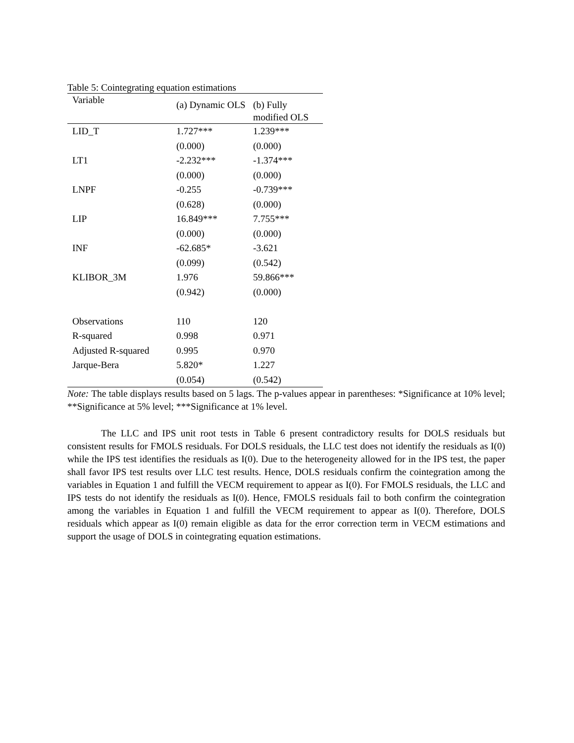Table 5: Cointegrating equation estimations
| Variable | (a) Dynamic OLS | (b) Fully modified OLS |
| --- | --- | --- |
| LID_T | 1.727*** | 1.239*** |
| | (0.000) | (0.000) |
| LT1 | -2.232*** | -1.374*** |
| | (0.000) | (0.000) |
| LNPF | -0.255 | -0.739*** |
| | (0.628) | (0.000) |
| LIP | 16.849*** | 7.755*** |
| | (0.000) | (0.000) |
| INF | -62.685* | -3.621 |
| | (0.099) | (0.542) |
| KLIBOR_3M | 1.976 | 59.866*** |
| | (0.942) | (0.000) |
| Observations | 110 | 120 |
| R-squared | 0.998 | 0.971 |
| Adjusted R-squared | 0.995 | 0.970 |
| Jarque-Bera | 5.820* | 1.227 |
| | (0.054) | (0.542) |
Note: The table displays results based on 5 lags. The p-values appear in parentheses: *Significance at 10% level; **Significance at 5% level; ***Significance at 1% level.
The LLC and IPS unit root tests in Table 6 present contradictory results for DOLS residuals but consistent results for FMOLS residuals. For DOLS residuals, the LLC test does not identify the residuals as I(0) while the IPS test identifies the residuals as I(0). Due to the heterogeneity allowed for in the IPS test, the paper shall favor IPS test results over LLC test results. Hence, DOLS residuals confirm the cointegration among the variables in Equation 1 and fulfill the VECM requirement to appear as I(0). For FMOLS residuals, the LLC and IPS tests do not identify the residuals as I(0). Hence, FMOLS residuals fail to both confirm the cointegration among the variables in Equation 1 and fulfill the VECM requirement to appear as I(0). Therefore, DOLS residuals which appear as I(0) remain eligible as data for the error correction term in VECM estimations and support the usage of DOLS in cointegrating equation estimations.